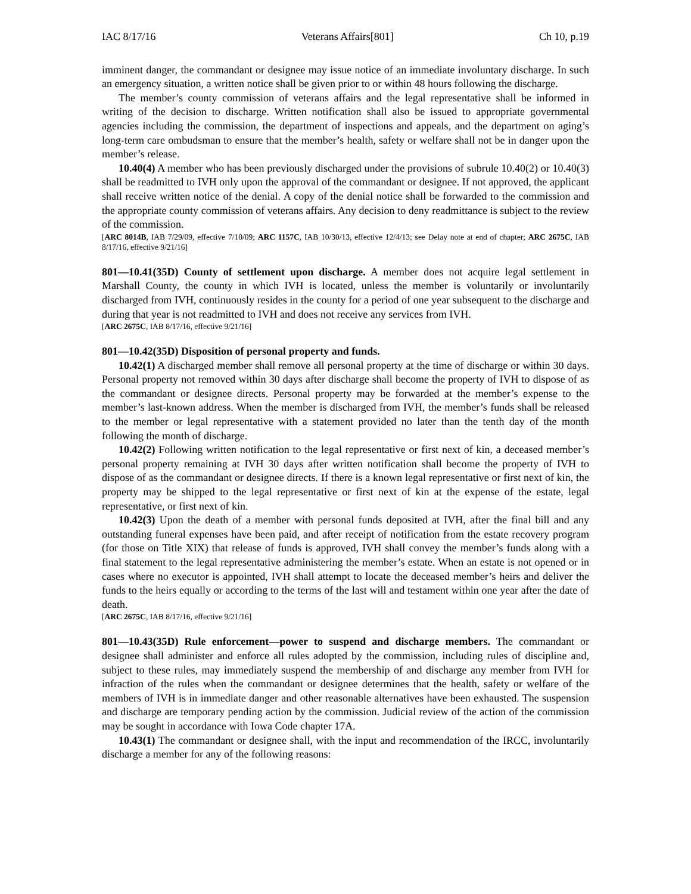IAC 8/17/16 Veterans Affairs[801] Ch 10, p.19
imminent danger, the commandant or designee may issue notice of an immediate involuntary discharge. In such an emergency situation, a written notice shall be given prior to or within 48 hours following the discharge.
The member’s county commission of veterans affairs and the legal representative shall be informed in writing of the decision to discharge. Written notification shall also be issued to appropriate governmental agencies including the commission, the department of inspections and appeals, and the department on aging’s long-term care ombudsman to ensure that the member’s health, safety or welfare shall not be in danger upon the member’s release.
10.40(4) A member who has been previously discharged under the provisions of subrule 10.40(2) or 10.40(3) shall be readmitted to IVH only upon the approval of the commandant or designee. If not approved, the applicant shall receive written notice of the denial. A copy of the denial notice shall be forwarded to the commission and the appropriate county commission of veterans affairs. Any decision to deny readmittance is subject to the review of the commission.
[ARC 8014B, IAB 7/29/09, effective 7/10/09; ARC 1157C, IAB 10/30/13, effective 12/4/13; see Delay note at end of chapter; ARC 2675C, IAB 8/17/16, effective 9/21/16]
801—10.41(35D) County of settlement upon discharge. A member does not acquire legal settlement in Marshall County, the county in which IVH is located, unless the member is voluntarily or involuntarily discharged from IVH, continuously resides in the county for a period of one year subsequent to the discharge and during that year is not readmitted to IVH and does not receive any services from IVH.
[ARC 2675C, IAB 8/17/16, effective 9/21/16]
801—10.42(35D) Disposition of personal property and funds.
10.42(1) A discharged member shall remove all personal property at the time of discharge or within 30 days. Personal property not removed within 30 days after discharge shall become the property of IVH to dispose of as the commandant or designee directs. Personal property may be forwarded at the member’s expense to the member’s last-known address. When the member is discharged from IVH, the member’s funds shall be released to the member or legal representative with a statement provided no later than the tenth day of the month following the month of discharge.
10.42(2) Following written notification to the legal representative or first next of kin, a deceased member’s personal property remaining at IVH 30 days after written notification shall become the property of IVH to dispose of as the commandant or designee directs. If there is a known legal representative or first next of kin, the property may be shipped to the legal representative or first next of kin at the expense of the estate, legal representative, or first next of kin.
10.42(3) Upon the death of a member with personal funds deposited at IVH, after the final bill and any outstanding funeral expenses have been paid, and after receipt of notification from the estate recovery program (for those on Title XIX) that release of funds is approved, IVH shall convey the member’s funds along with a final statement to the legal representative administering the member’s estate. When an estate is not opened or in cases where no executor is appointed, IVH shall attempt to locate the deceased member’s heirs and deliver the funds to the heirs equally or according to the terms of the last will and testament within one year after the date of death.
[ARC 2675C, IAB 8/17/16, effective 9/21/16]
801—10.43(35D) Rule enforcement—power to suspend and discharge members. The commandant or designee shall administer and enforce all rules adopted by the commission, including rules of discipline and, subject to these rules, may immediately suspend the membership of and discharge any member from IVH for infraction of the rules when the commandant or designee determines that the health, safety or welfare of the members of IVH is in immediate danger and other reasonable alternatives have been exhausted. The suspension and discharge are temporary pending action by the commission. Judicial review of the action of the commission may be sought in accordance with Iowa Code chapter 17A.
10.43(1) The commandant or designee shall, with the input and recommendation of the IRCC, involuntarily discharge a member for any of the following reasons: